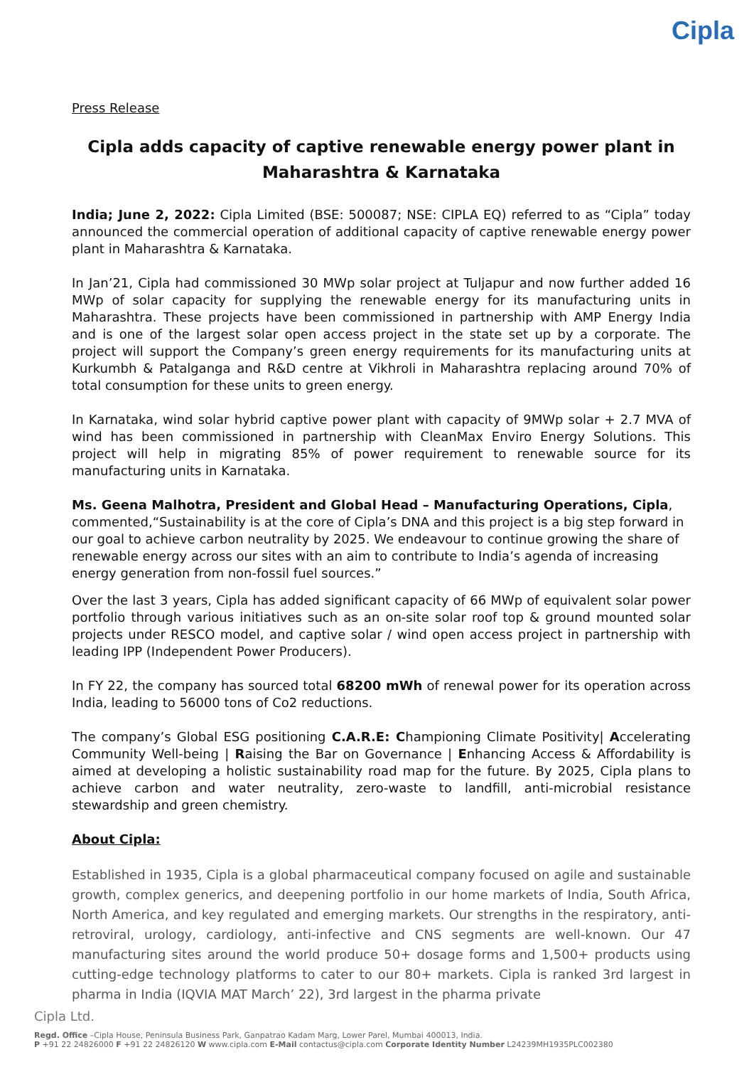Cipla
Press Release
Cipla adds capacity of captive renewable energy power plant in Maharashtra & Karnataka
India; June 2, 2022: Cipla Limited (BSE: 500087; NSE: CIPLA EQ) referred to as “Cipla” today announced the commercial operation of additional capacity of captive renewable energy power plant in Maharashtra & Karnataka.
In Jan’21, Cipla had commissioned 30 MWp solar project at Tuljapur and now further added 16 MWp of solar capacity for supplying the renewable energy for its manufacturing units in Maharashtra. These projects have been commissioned in partnership with AMP Energy India and is one of the largest solar open access project in the state set up by a corporate. The project will support the Company’s green energy requirements for its manufacturing units at Kurkumbh & Patalganga and R&D centre at Vikhroli in Maharashtra replacing around 70% of total consumption for these units to green energy.
In Karnataka, wind solar hybrid captive power plant with capacity of 9MWp solar + 2.7 MVA of wind has been commissioned in partnership with CleanMax Enviro Energy Solutions. This project will help in migrating 85% of power requirement to renewable source for its manufacturing units in Karnataka.
Ms. Geena Malhotra, President and Global Head – Manufacturing Operations, Cipla, commented,“Sustainability is at the core of Cipla’s DNA and this project is a big step forward in our goal to achieve carbon neutrality by 2025. We endeavour to continue growing the share of renewable energy across our sites with an aim to contribute to India’s agenda of increasing energy generation from non-fossil fuel sources.”
Over the last 3 years, Cipla has added significant capacity of 66 MWp of equivalent solar power portfolio through various initiatives such as an on-site solar roof top & ground mounted solar projects under RESCO model, and captive solar / wind open access project in partnership with leading IPP (Independent Power Producers).
In FY 22, the company has sourced total 68200 mWh of renewal power for its operation across India, leading to 56000 tons of Co2 reductions.
The company’s Global ESG positioning C.A.R.E: Championing Climate Positivity| Accelerating Community Well-being | Raising the Bar on Governance | Enhancing Access & Affordability is aimed at developing a holistic sustainability road map for the future. By 2025, Cipla plans to achieve carbon and water neutrality, zero-waste to landfill, anti-microbial resistance stewardship and green chemistry.
About Cipla:
Established in 1935, Cipla is a global pharmaceutical company focused on agile and sustainable growth, complex generics, and deepening portfolio in our home markets of India, South Africa, North America, and key regulated and emerging markets. Our strengths in the respiratory, anti-retroviral, urology, cardiology, anti-infective and CNS segments are well-known. Our 47 manufacturing sites around the world produce 50+ dosage forms and 1,500+ products using cutting-edge technology platforms to cater to our 80+ markets. Cipla is ranked 3rd largest in pharma in India (IQVIA MAT March’ 22), 3rd largest in the pharma private
Cipla Ltd.
Regd. Office –Cipla House, Peninsula Business Park, Ganpatrao Kadam Marg, Lower Parel, Mumbai 400013, India.
P +91 22 24826000 F +91 22 24826120 W www.cipla.com E-Mail contactus@cipla.com Corporate Identity Number L24239MH1935PLC002380